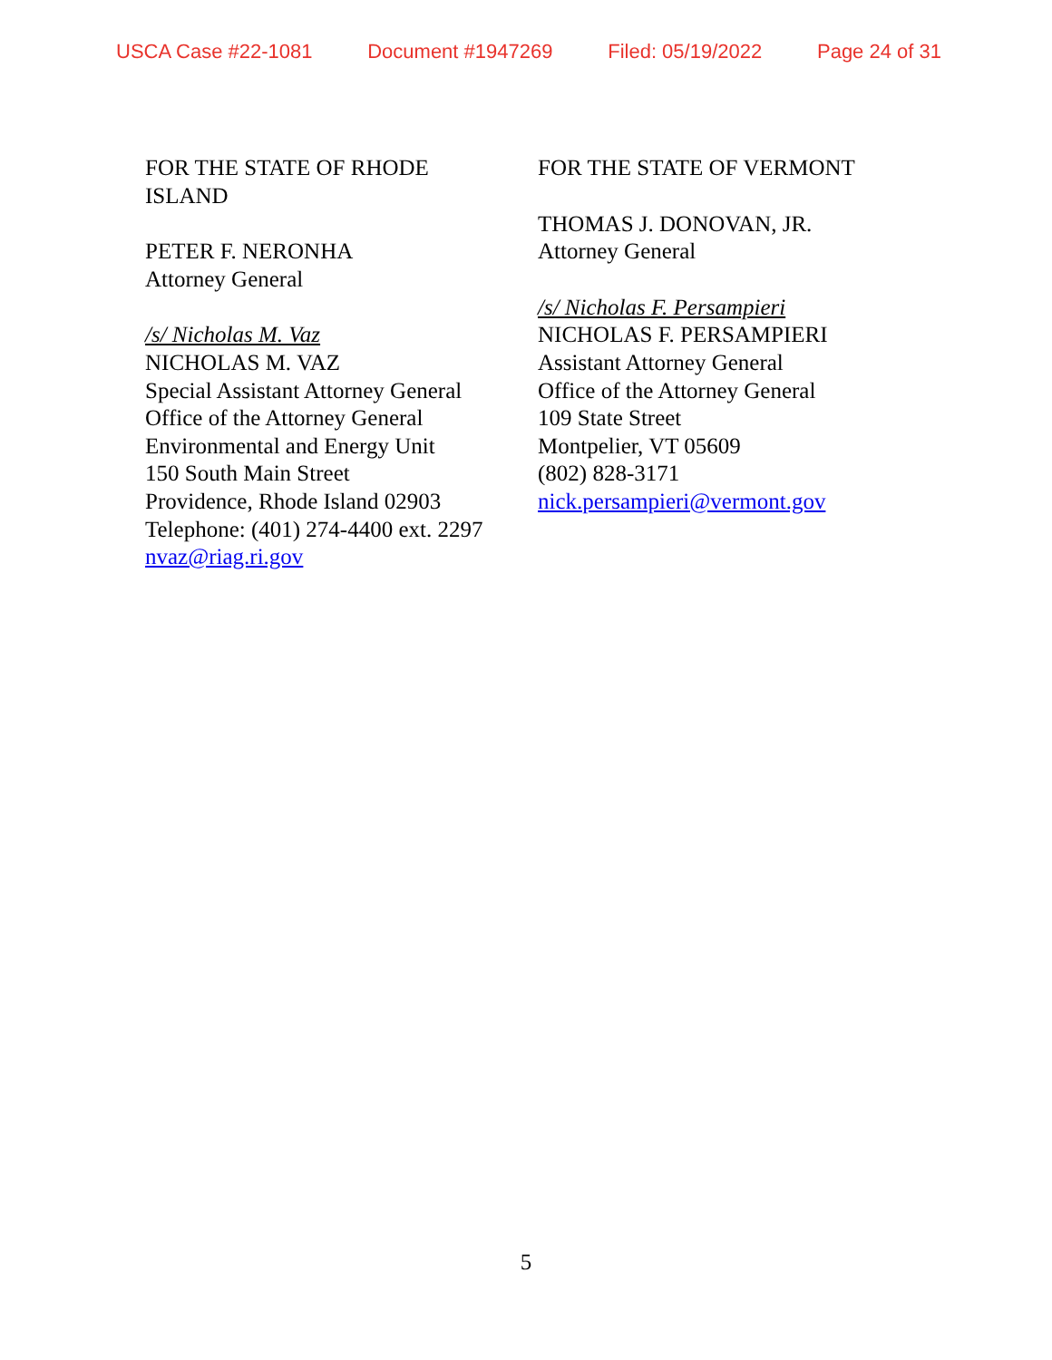USCA Case #22-1081 Document #1947269 Filed: 05/19/2022 Page 24 of 31
FOR THE STATE OF RHODE
ISLAND
PETER F. NERONHA
Attorney General
/s/ Nicholas M. Vaz
NICHOLAS M. VAZ
Special Assistant Attorney General
Office of the Attorney General
Environmental and Energy Unit
150 South Main Street
Providence, Rhode Island 02903
Telephone: (401) 274-4400 ext. 2297
nvaz@riag.ri.gov
FOR THE STATE OF VERMONT
THOMAS J. DONOVAN, JR.
Attorney General
/s/ Nicholas F. Persampieri
NICHOLAS F. PERSAMPIERI
Assistant Attorney General
Office of the Attorney General
109 State Street
Montpelier, VT 05609
(802) 828-3171
nick.persampieri@vermont.gov
5